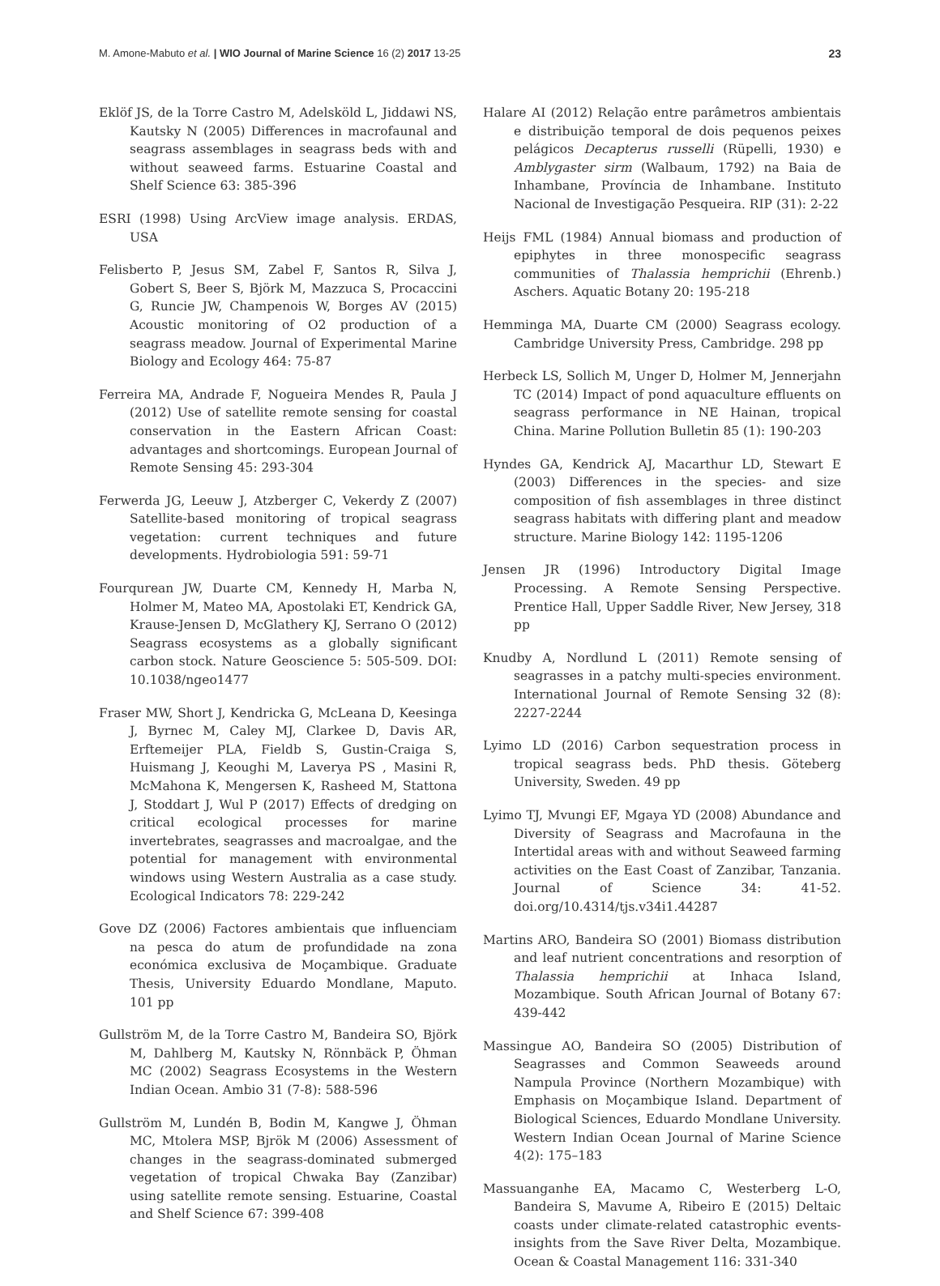M. Amone-Mabuto et al. | WIO Journal of Marine Science 16 (2) 2017 13-25 23
Eklöf JS, de la Torre Castro M, Adelsköld L, Jiddawi NS, Kautsky N (2005) Differences in macrofaunal and seagrass assemblages in seagrass beds with and without seaweed farms. Estuarine Coastal and Shelf Science 63: 385-396
ESRI (1998) Using ArcView image analysis. ERDAS, USA
Felisberto P, Jesus SM, Zabel F, Santos R, Silva J, Gobert S, Beer S, Björk M, Mazzuca S, Procaccini G, Runcie JW, Champenois W, Borges AV (2015) Acoustic monitoring of O2 production of a seagrass meadow. Journal of Experimental Marine Biology and Ecology 464: 75-87
Ferreira MA, Andrade F, Nogueira Mendes R, Paula J (2012) Use of satellite remote sensing for coastal conservation in the Eastern African Coast: advantages and shortcomings. European Journal of Remote Sensing 45: 293-304
Ferwerda JG, Leeuw J, Atzberger C, Vekerdy Z (2007) Satellite-based monitoring of tropical seagrass vegetation: current techniques and future developments. Hydrobiologia 591: 59-71
Fourqurean JW, Duarte CM, Kennedy H, Marba N, Holmer M, Mateo MA, Apostolaki ET, Kendrick GA, Krause-Jensen D, McGlathery KJ, Serrano O (2012) Seagrass ecosystems as a globally significant carbon stock. Nature Geoscience 5: 505-509. DOI: 10.1038/ngeo1477
Fraser MW, Short J, Kendricka G, McLeana D, Keesinga J, Byrnec M, Caley MJ, Clarkee D, Davis AR, Erftemeijer PLA, Fieldb S, Gustin-Craiga S, Huismang J, Keoughi M, Laverya PS , Masini R, McMahona K, Mengersen K, Rasheed M, Stattona J, Stoddart J, Wul P (2017) Effects of dredging on critical ecological processes for marine invertebrates, seagrasses and macroalgae, and the potential for management with environmental windows using Western Australia as a case study. Ecological Indicators 78: 229-242
Gove DZ (2006) Factores ambientais que influenciam na pesca do atum de profundidade na zona económica exclusiva de Moçambique. Graduate Thesis, University Eduardo Mondlane, Maputo. 101 pp
Gullström M, de la Torre Castro M, Bandeira SO, Björk M, Dahlberg M, Kautsky N, Rönnbäck P, Öhman MC (2002) Seagrass Ecosystems in the Western Indian Ocean. Ambio 31 (7-8): 588-596
Gullström M, Lundén B, Bodin M, Kangwe J, Öhman MC, Mtolera MSP, Bjrök M (2006) Assessment of changes in the seagrass-dominated submerged vegetation of tropical Chwaka Bay (Zanzibar) using satellite remote sensing. Estuarine, Coastal and Shelf Science 67: 399-408
Halare AI (2012) Relação entre parâmetros ambientais e distribuição temporal de dois pequenos peixes pelágicos Decapterus russelli (Rüpelli, 1930) e Amblygaster sirm (Walbaum, 1792) na Baia de Inhambane, Província de Inhambane. Instituto Nacional de Investigação Pesqueira. RIP (31): 2-22
Heijs FML (1984) Annual biomass and production of epiphytes in three monospecific seagrass communities of Thalassia hemprichii (Ehrenb.) Aschers. Aquatic Botany 20: 195-218
Hemminga MA, Duarte CM (2000) Seagrass ecology. Cambridge University Press, Cambridge. 298 pp
Herbeck LS, Sollich M, Unger D, Holmer M, Jennerjahn TC (2014) Impact of pond aquaculture effluents on seagrass performance in NE Hainan, tropical China. Marine Pollution Bulletin 85 (1): 190-203
Hyndes GA, Kendrick AJ, Macarthur LD, Stewart E (2003) Differences in the species- and size composition of fish assemblages in three distinct seagrass habitats with differing plant and meadow structure. Marine Biology 142: 1195-1206
Jensen JR (1996) Introductory Digital Image Processing. A Remote Sensing Perspective. Prentice Hall, Upper Saddle River, New Jersey, 318 pp
Knudby A, Nordlund L (2011) Remote sensing of seagrasses in a patchy multi-species environment. International Journal of Remote Sensing 32 (8): 2227-2244
Lyimo LD (2016) Carbon sequestration process in tropical seagrass beds. PhD thesis. Göteberg University, Sweden. 49 pp
Lyimo TJ, Mvungi EF, Mgaya YD (2008) Abundance and Diversity of Seagrass and Macrofauna in the Intertidal areas with and without Seaweed farming activities on the East Coast of Zanzibar, Tanzania. Journal of Science 34: 41-52. doi.org/10.4314/tjs.v34i1.44287
Martins ARO, Bandeira SO (2001) Biomass distribution and leaf nutrient concentrations and resorption of Thalassia hemprichii at Inhaca Island, Mozambique. South African Journal of Botany 67: 439-442
Massingue AO, Bandeira SO (2005) Distribution of Seagrasses and Common Seaweeds around Nampula Province (Northern Mozambique) with Emphasis on Moçambique Island. Department of Biological Sciences, Eduardo Mondlane University. Western Indian Ocean Journal of Marine Science 4(2): 175–183
Massuanganhe EA, Macamo C, Westerberg L-O, Bandeira S, Mavume A, Ribeiro E (2015) Deltaic coasts under climate-related catastrophic events-insights from the Save River Delta, Mozambique. Ocean & Coastal Management 116: 331-340